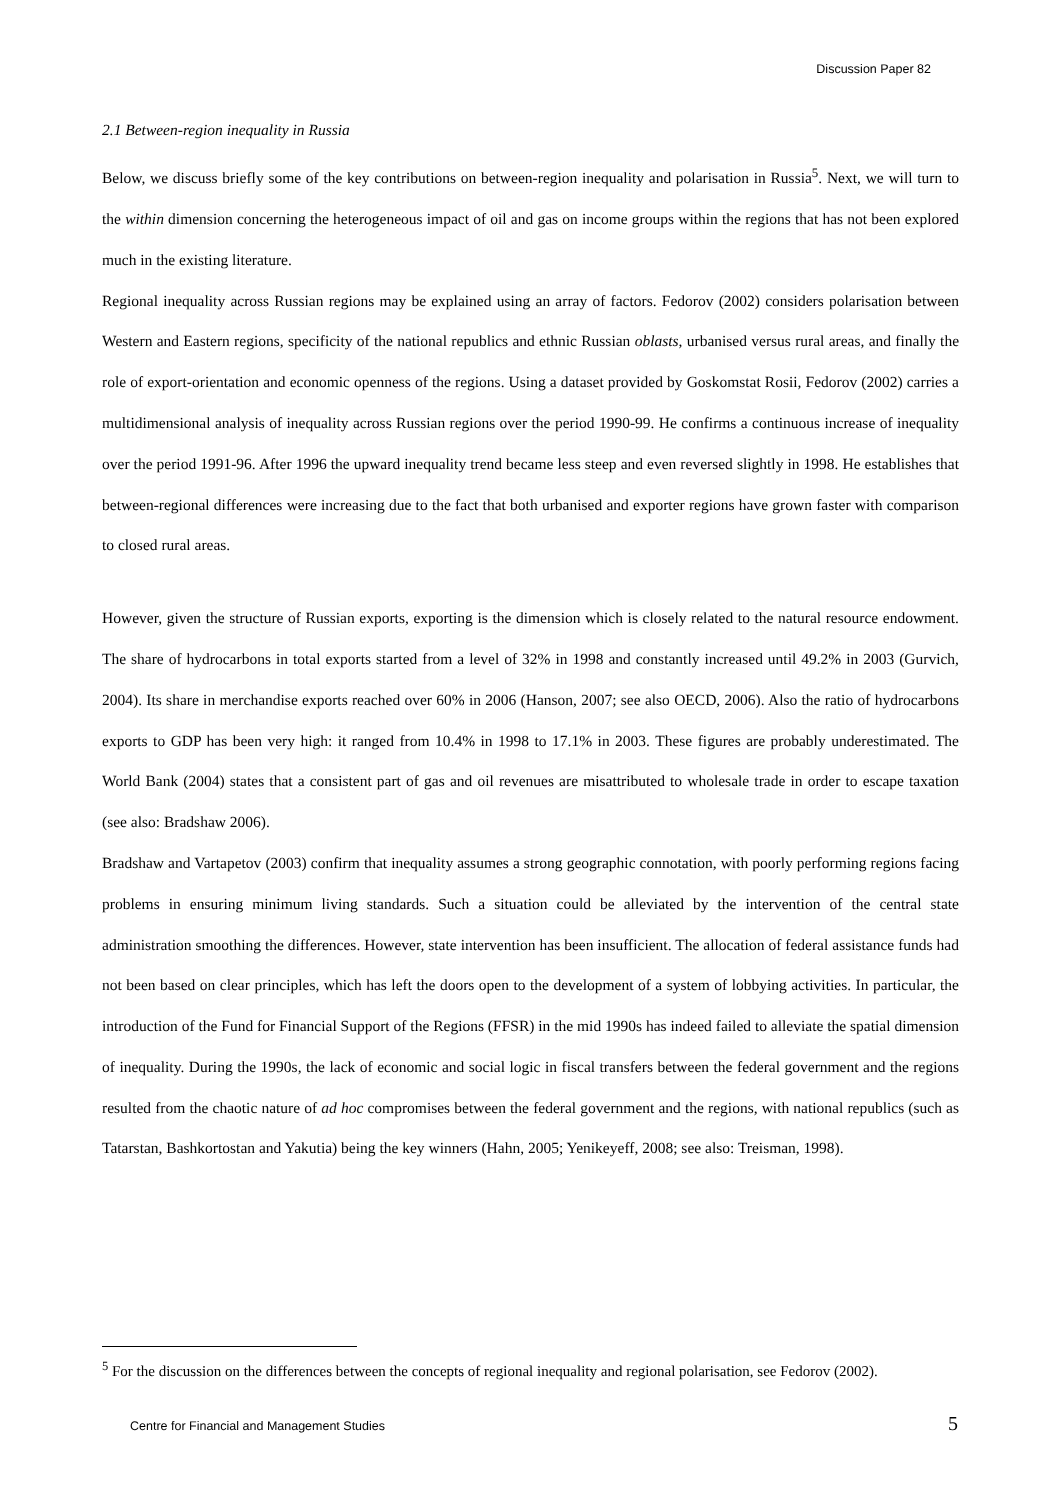Discussion Paper 82
2.1 Between-region inequality in Russia
Below, we discuss briefly some of the key contributions on between-region inequality and polarisation in Russia<sup>5</sup>. Next, we will turn to the within dimension concerning the heterogeneous impact of oil and gas on income groups within the regions that has not been explored much in the existing literature.
Regional inequality across Russian regions may be explained using an array of factors. Fedorov (2002) considers polarisation between Western and Eastern regions, specificity of the national republics and ethnic Russian oblasts, urbanised versus rural areas, and finally the role of export-orientation and economic openness of the regions. Using a dataset provided by Goskomstat Rosii, Fedorov (2002) carries a multidimensional analysis of inequality across Russian regions over the period 1990-99. He confirms a continuous increase of inequality over the period 1991-96. After 1996 the upward inequality trend became less steep and even reversed slightly in 1998. He establishes that between-regional differences were increasing due to the fact that both urbanised and exporter regions have grown faster with comparison to closed rural areas.
However, given the structure of Russian exports, exporting is the dimension which is closely related to the natural resource endowment. The share of hydrocarbons in total exports started from a level of 32% in 1998 and constantly increased until 49.2% in 2003 (Gurvich, 2004). Its share in merchandise exports reached over 60% in 2006 (Hanson, 2007; see also OECD, 2006). Also the ratio of hydrocarbons exports to GDP has been very high: it ranged from 10.4% in 1998 to 17.1% in 2003. These figures are probably underestimated. The World Bank (2004) states that a consistent part of gas and oil revenues are misattributed to wholesale trade in order to escape taxation (see also: Bradshaw 2006).
Bradshaw and Vartapetov (2003) confirm that inequality assumes a strong geographic connotation, with poorly performing regions facing problems in ensuring minimum living standards. Such a situation could be alleviated by the intervention of the central state administration smoothing the differences. However, state intervention has been insufficient. The allocation of federal assistance funds had not been based on clear principles, which has left the doors open to the development of a system of lobbying activities. In particular, the introduction of the Fund for Financial Support of the Regions (FFSR) in the mid 1990s has indeed failed to alleviate the spatial dimension of inequality. During the 1990s, the lack of economic and social logic in fiscal transfers between the federal government and the regions resulted from the chaotic nature of ad hoc compromises between the federal government and the regions, with national republics (such as Tatarstan, Bashkortostan and Yakutia) being the key winners (Hahn, 2005; Yenikeyeff, 2008; see also: Treisman, 1998).
<sup>5</sup> For the discussion on the differences between the concepts of regional inequality and regional polarisation, see Fedorov (2002).
Centre for Financial and Management Studies 5